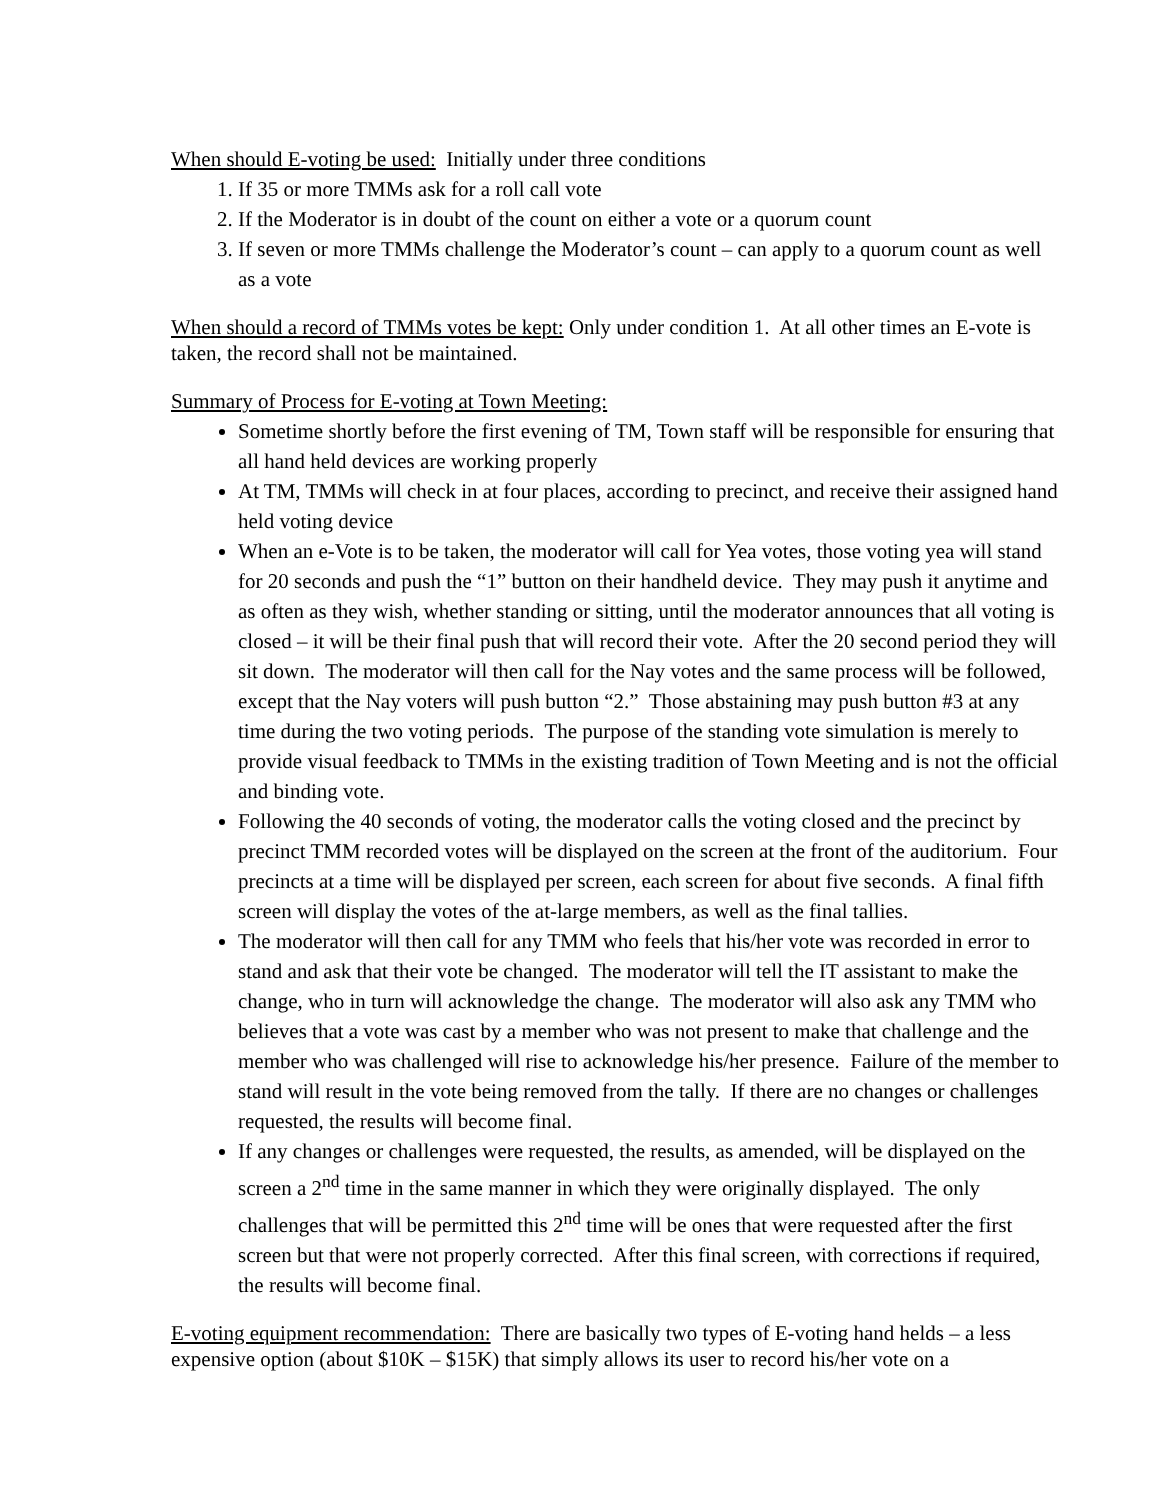When should E-voting be used: Initially under three conditions
1. If 35 or more TMMs ask for a roll call vote
2. If the Moderator is in doubt of the count on either a vote or a quorum count
3. If seven or more TMMs challenge the Moderator’s count – can apply to a quorum count as well as a vote
When should a record of TMMs votes be kept: Only under condition 1. At all other times an E-vote is taken, the record shall not be maintained.
Summary of Process for E-voting at Town Meeting:
Sometime shortly before the first evening of TM, Town staff will be responsible for ensuring that all hand held devices are working properly
At TM, TMMs will check in at four places, according to precinct, and receive their assigned hand held voting device
When an e-Vote is to be taken, the moderator will call for Yea votes, those voting yea will stand for 20 seconds and push the “1” button on their handheld device. They may push it anytime and as often as they wish, whether standing or sitting, until the moderator announces that all voting is closed – it will be their final push that will record their vote. After the 20 second period they will sit down. The moderator will then call for the Nay votes and the same process will be followed, except that the Nay voters will push button “2.” Those abstaining may push button #3 at any time during the two voting periods. The purpose of the standing vote simulation is merely to provide visual feedback to TMMs in the existing tradition of Town Meeting and is not the official and binding vote.
Following the 40 seconds of voting, the moderator calls the voting closed and the precinct by precinct TMM recorded votes will be displayed on the screen at the front of the auditorium. Four precincts at a time will be displayed per screen, each screen for about five seconds. A final fifth screen will display the votes of the at-large members, as well as the final tallies.
The moderator will then call for any TMM who feels that his/her vote was recorded in error to stand and ask that their vote be changed. The moderator will tell the IT assistant to make the change, who in turn will acknowledge the change. The moderator will also ask any TMM who believes that a vote was cast by a member who was not present to make that challenge and the member who was challenged will rise to acknowledge his/her presence. Failure of the member to stand will result in the vote being removed from the tally. If there are no changes or challenges requested, the results will become final.
If any changes or challenges were requested, the results, as amended, will be displayed on the screen a 2<sup>nd</sup> time in the same manner in which they were originally displayed. The only challenges that will be permitted this 2<sup>nd</sup> time will be ones that were requested after the first screen but that were not properly corrected. After this final screen, with corrections if required, the results will become final.
E-voting equipment recommendation: There are basically two types of E-voting hand helds – a less expensive option (about $10K – $15K) that simply allows its user to record his/her vote on a